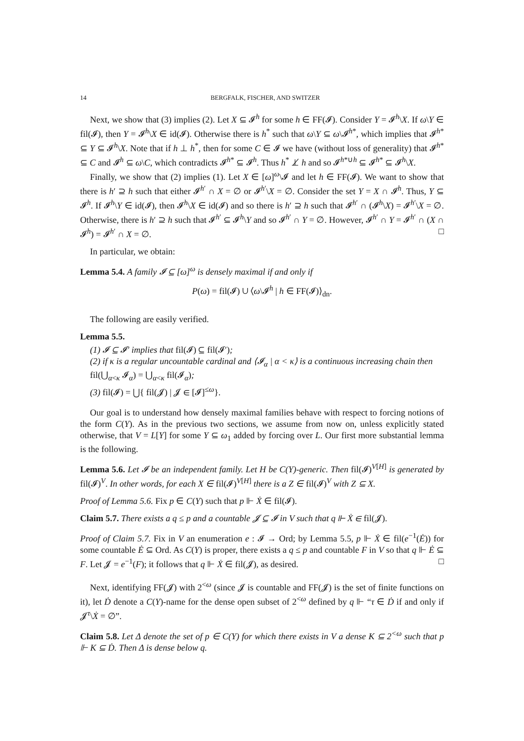14 BERGFALK, FISCHER, AND SWITZER
Next, we show that (3) implies (2). Let X ⊆ 𝓘<sup>h</sup> for some h ∈ FF(𝓘). Consider Y = 𝓘<sup>h</sup>\X. If ω\Y ∈ fil(𝓘), then Y = 𝓘<sup>h</sup>\X ∈ id(𝓘). Otherwise there is h<sup>*</sup> such that ω\Y ⊆ ω\𝓘<sup>h*</sup>, which implies that 𝓘<sup>h*</sup> ⊆ Y ⊆ 𝓘<sup>h</sup>\X. Note that if h ⊥ h<sup>*</sup>, then for some C ∈ 𝓘 we have (without loss of generality) that 𝓘<sup>h*</sup> ⊆ C and 𝓘<sup>h</sup> ⊆ ω\C, which contradicts 𝓘<sup>h*</sup> ⊆ 𝓘<sup>h</sup>. Thus h<sup>*</sup> ⊥̸ h and so 𝓘<sup>h*∪h</sup> ⊆ 𝓘<sup>h*</sup> ⊆ 𝓘<sup>h</sup>\X.
Finally, we show that (2) implies (1). Let X ∈ [ω]<sup>ω</sup>\𝓘 and let h ∈ FF(𝓘). We want to show that there is h′ ⊇ h such that either 𝓘<sup>h′</sup> ∩ X = ∅ or 𝓘<sup>h′</sup>\X = ∅. Consider the set Y = X ∩ 𝓘<sup>h</sup>. Thus, Y ⊆ 𝓘<sup>h</sup>. If 𝓘<sup>h</sup>\Y ∈ id(𝓘), then 𝓘<sup>h</sup>\X ∈ id(𝓘) and so there is h′ ⊇ h such that 𝓘<sup>h′</sup> ∩ (𝓘<sup>h</sup>\X) = 𝓘<sup>h′</sup>\X = ∅. Otherwise, there is h′ ⊇ h such that 𝓘<sup>h′</sup> ⊆ 𝓘<sup>h</sup>\Y and so 𝓘<sup>h′</sup> ∩ Y = ∅. However, 𝓘<sup>h′</sup> ∩ Y = 𝓘<sup>h′</sup> ∩ (X ∩ 𝓘<sup>h</sup>) = 𝓘<sup>h′</sup> ∩ X = ∅. □
In particular, we obtain:
Lemma 5.4. A family 𝓘 ⊆ [ω]<sup>ω</sup> is densely maximal if and only if
P(ω) = fil(𝓘) ∪ ⟨ω\𝓘<sup>h</sup> | h ∈ FF(𝓘)⟩<sub>dn</sub>.
The following are easily verified.
Lemma 5.5.
(1) 𝓘 ⊆ 𝓘′ implies that fil(𝓘) ⊆ fil(𝓘′);
(2) if κ is a regular uncountable cardinal and ⟨𝓘<sub>α</sub> | α < κ⟩ is a continuous increasing chain then fil(⋃<sub>α<κ</sub> 𝓘<sub>α</sub>) = ⋃<sub>α<κ</sub> fil(𝓘<sub>α</sub>);
(3) fil(𝓘) = ⋃{ fil(𝓙) | 𝓙 ∈ [𝓘]<sup>≤ω</sup>}.
Our goal is to understand how densely maximal families behave with respect to forcing notions of the form C(Y). As in the previous two sections, we assume from now on, unless explicitly stated otherwise, that V = L[Y] for some Y ⊆ ω<sub>1</sub> added by forcing over L. Our first more substantial lemma is the following.
Lemma 5.6. Let 𝓘 be an independent family. Let H be C(Y)-generic. Then fil(𝓘)<sup>V[H]</sup> is generated by fil(𝓘)<sup>V</sup>. In other words, for each X ∈ fil(𝓘)<sup>V[H]</sup> there is a Z ∈ fil(𝓘)<sup>V</sup> with Z ⊆ X.
Proof of Lemma 5.6. Fix p ∈ C(Y) such that p ⊩ Ẋ ∈ fil(𝓘).
Claim 5.7. There exists a q ≤ p and a countable 𝓙 ⊆ 𝓘 in V such that q ⊩ Ẋ ∈ fil(𝓙).
Proof of Claim 5.7. Fix in V an enumeration e : 𝓘 → Ord; by Lemma 5.5, p ⊩ Ẋ ∈ fil(e<sup>−1</sup>(Ė)) for some countable Ė ⊆ Ord. As C(Y) is proper, there exists a q ≤ p and countable F in V so that q ⊩ Ė ⊆ F. Let 𝓙 = e<sup>−1</sup>(F); it follows that q ⊩ Ẋ ∈ fil(𝓙), as desired. □
Next, identifying FF(𝓙) with 2<sup><ω</sup> (since 𝓙 is countable and FF(𝓙) is the set of finite functions on it), let Ḋ denote a C(Y)-name for the dense open subset of 2<sup><ω</sup> defined by q ⊩ “τ ∈ Ḋ if and only if 𝓙<sup>τ</sup>\Ẋ = ∅”.
Claim 5.8. Let Δ denote the set of p ∈ C(Y) for which there exists in V a dense K ⊆ 2<sup><ω</sup> such that p ⊩ K ⊆ Ḋ. Then Δ is dense below q.